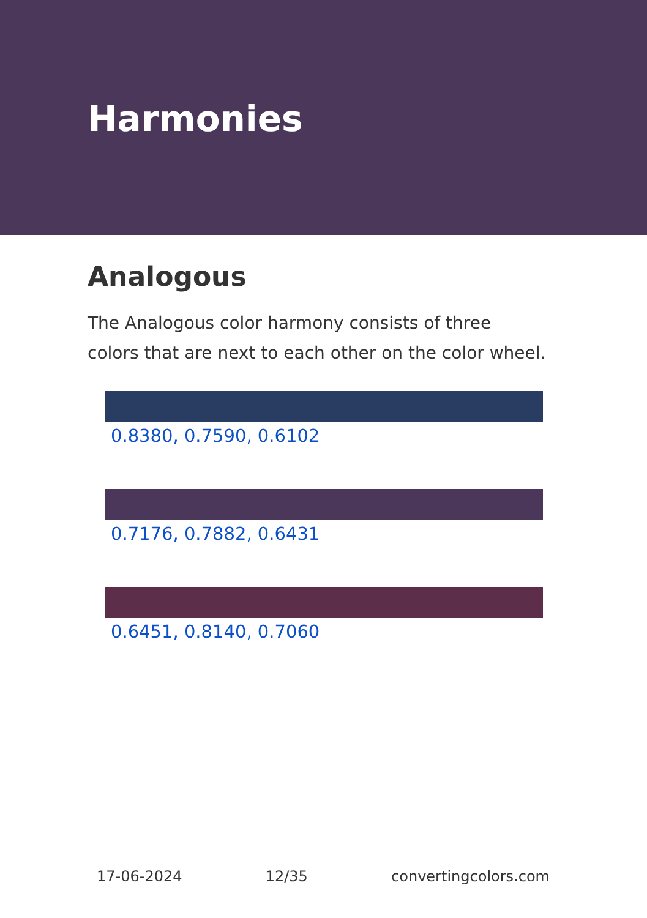Harmonies
Analogous
The Analogous color harmony consists of three colors that are next to each other on the color wheel.
0.8380, 0.7590, 0.6102
0.7176, 0.7882, 0.6431
0.6451, 0.8140, 0.7060
17-06-2024 12/35 convertingcolors.com